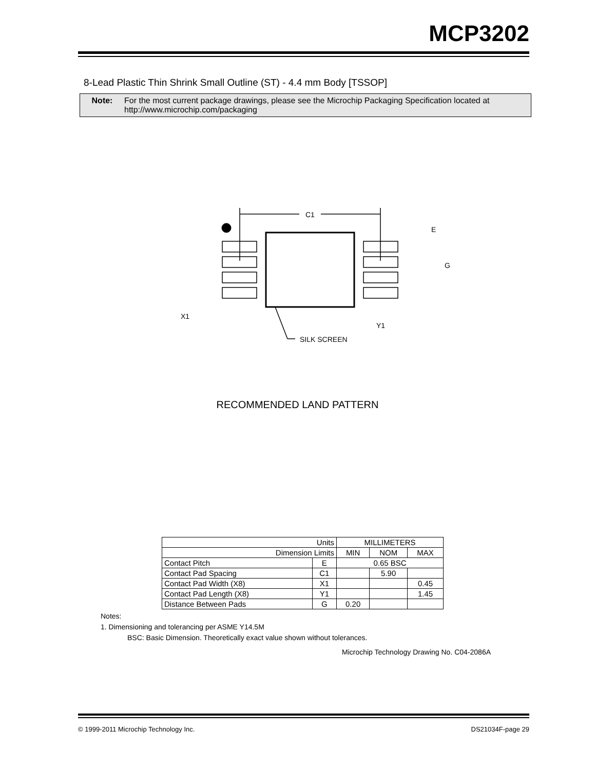MCP3202
8-Lead Plastic Thin Shrink Small Outline (ST) - 4.4 mm Body [TSSOP]
Note: For the most current package drawings, please see the Microchip Packaging Specification located at
http://www.microchip.com/packaging
C1
E
G
X1
Y1
SILK SCREEN
RECOMMENDED LAND PATTERN
| Units | | MILLIMETERS | | |
| --- | --- | --- | --- | --- |
| Dimension Limits | | MIN | NOM | MAX |
| Contact Pitch | E | 0.65 BSC | | |
| Contact Pad Spacing | C1 | | 5.90 | |
| Contact Pad Width (X8) | X1 | | | 0.45 |
| Contact Pad Length (X8) | Y1 | | | 1.45 |
| Distance Between Pads | G | 0.20 | | |
Notes:
1. Dimensioning and tolerancing per ASME Y14.5M
BSC: Basic Dimension. Theoretically exact value shown without tolerances.
Microchip Technology Drawing No. C04-2086A
© 1999-2011 Microchip Technology Inc. DS21034F-page 29